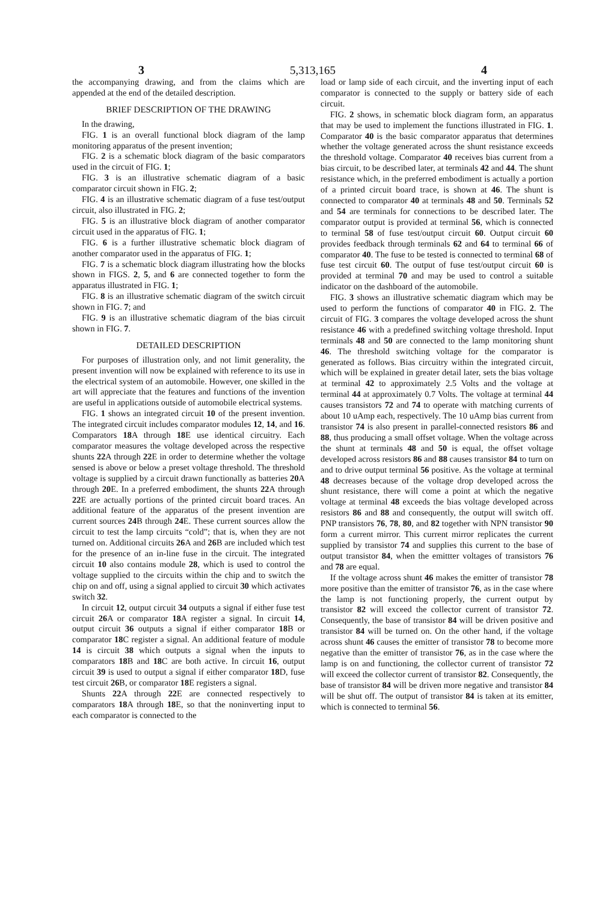3 5,313,165 4
the accompanying drawing, and from the claims which are appended at the end of the detailed description.
BRIEF DESCRIPTION OF THE DRAWING
In the drawing,
FIG. 1 is an overall functional block diagram of the lamp monitoring apparatus of the present invention;
FIG. 2 is a schematic block diagram of the basic comparators used in the circuit of FIG. 1;
FIG. 3 is an illustrative schematic diagram of a basic comparator circuit shown in FIG. 2;
FIG. 4 is an illustrative schematic diagram of a fuse test/output circuit, also illustrated in FIG. 2;
FIG. 5 is an illustrative block diagram of another comparator circuit used in the apparatus of FIG. 1;
FIG. 6 is a further illustrative schematic block diagram of another comparator used in the apparatus of FIG. 1;
FIG. 7 is a schematic block diagram illustrating how the blocks shown in FIGS. 2, 5, and 6 are connected together to form the apparatus illustrated in FIG. 1;
FIG. 8 is an illustrative schematic diagram of the switch circuit shown in FIG. 7; and
FIG. 9 is an illustrative schematic diagram of the bias circuit shown in FIG. 7.
DETAILED DESCRIPTION
For purposes of illustration only, and not limit generality, the present invention will now be explained with reference to its use in the electrical system of an automobile. However, one skilled in the art will appreciate that the features and functions of the invention are useful in applications outside of automobile electrical systems.
FIG. 1 shows an integrated circuit 10 of the present invention. The integrated circuit includes comparator modules 12, 14, and 16. Comparators 18 A through 18 E use identical circuitry. Each comparator measures the voltage developed across the respective shunts 22 A through 22 E in order to determine whether the voltage sensed is above or below a preset voltage threshold. The threshold voltage is supplied by a circuit drawn functionally as batteries 20 A through 20 E. In a preferred embodiment, the shunts 22 A through 22 E are actually portions of the printed circuit board traces. An additional feature of the apparatus of the present invention are current sources 24 B through 24 E. These current sources allow the circuit to test the lamp circuits “cold”; that is, when they are not turned on. Additional circuits 26 A and 26 B are included which test for the presence of an in-line fuse in the circuit. The integrated circuit 10 also contains module 28, which is used to control the voltage supplied to the circuits within the chip and to switch the chip on and off, using a signal applied to circuit 30 which activates switch 32.
In circuit 12, output circuit 34 outputs a signal if either fuse test circuit 26 A or comparator 18 A register a signal. In circuit 14, output circuit 36 outputs a signal if either comparator 18 B or comparator 18 C register a signal. An additional feature of module 14 is circuit 38 which outputs a signal when the inputs to comparators 18 B and 18 C are both active. In circuit 16, output circuit 39 is used to output a signal if either comparator 18 D, fuse test circuit 26 B, or comparator 18 E registers a signal.
Shunts 22 A through 22 E are connected respectively to comparators 18 A through 18 E, so that the noninverting input to each comparator is connected to the
load or lamp side of each circuit, and the inverting input of each comparator is connected to the supply or battery side of each circuit.
FIG. 2 shows, in schematic block diagram form, an apparatus that may be used to implement the functions illustrated in FIG. 1. Comparator 40 is the basic comparator apparatus that determines whether the voltage generated across the shunt resistance exceeds the threshold voltage. Comparator 40 receives bias current from a bias circuit, to be described later, at terminals 42 and 44. The shunt resistance which, in the preferred embodiment is actually a portion of a printed circuit board trace, is shown at 46. The shunt is connected to comparator 40 at terminals 48 and 50. Terminals 52 and 54 are terminals for connections to be described later. The comparator output is provided at terminal 56, which is connected to terminal 58 of fuse test/output circuit 60. Output circuit 60 provides feedback through terminals 62 and 64 to terminal 66 of comparator 40. The fuse to be tested is connected to terminal 68 of fuse test circuit 60. The output of fuse test/output circuit 60 is provided at terminal 70 and may be used to control a suitable indicator on the dashboard of the automobile.
FIG. 3 shows an illustrative schematic diagram which may be used to perform the functions of comparator 40 in FIG. 2. The circuit of FIG. 3 compares the voltage developed across the shunt resistance 46 with a predefined switching voltage threshold. Input terminals 48 and 50 are connected to the lamp monitoring shunt 46. The threshold switching voltage for the comparator is generated as follows. Bias circuitry within the integrated circuit, which will be explained in greater detail later, sets the bias voltage at terminal 42 to approximately 2.5 Volts and the voltage at terminal 44 at approximately 0.7 Volts. The voltage at terminal 44 causes transistors 72 and 74 to operate with matching currents of about 10 uAmp each, respectively. The 10 uAmp bias current from transistor 74 is also present in parallel-connected resistors 86 and 88, thus producing a small offset voltage. When the voltage across the shunt at terminals 48 and 50 is equal, the offset voltage developed across resistors 86 and 88 causes transistor 84 to turn on and to drive output terminal 56 positive. As the voltage at terminal 48 decreases because of the voltage drop developed across the shunt resistance, there will come a point at which the negative voltage at terminal 48 exceeds the bias voltage developed across resistors 86 and 88 and consequently, the output will switch off. PNP transistors 76, 78, 80, and 82 together with NPN transistor 90 form a current mirror. This current mirror replicates the current supplied by transistor 74 and supplies this current to the base of output transistor 84, when the emittter voltages of transistors 76 and 78 are equal.
If the voltage across shunt 46 makes the emitter of transistor 78 more positive than the emitter of transistor 76, as in the case where the lamp is not functioning properly, the current output by transistor 82 will exceed the collector current of transistor 72. Consequently, the base of transistor 84 will be driven positive and transistor 84 will be turned on. On the other hand, if the voltage across shunt 46 causes the emitter of transistor 78 to become more negative than the emitter of transistor 76, as in the case where the lamp is on and functioning, the collector current of transistor 72 will exceed the collector current of transistor 82. Consequently, the base of transistor 84 will be driven more negative and transistor 84 will be shut off. The output of transistor 84 is taken at its emitter, which is connected to terminal 56.